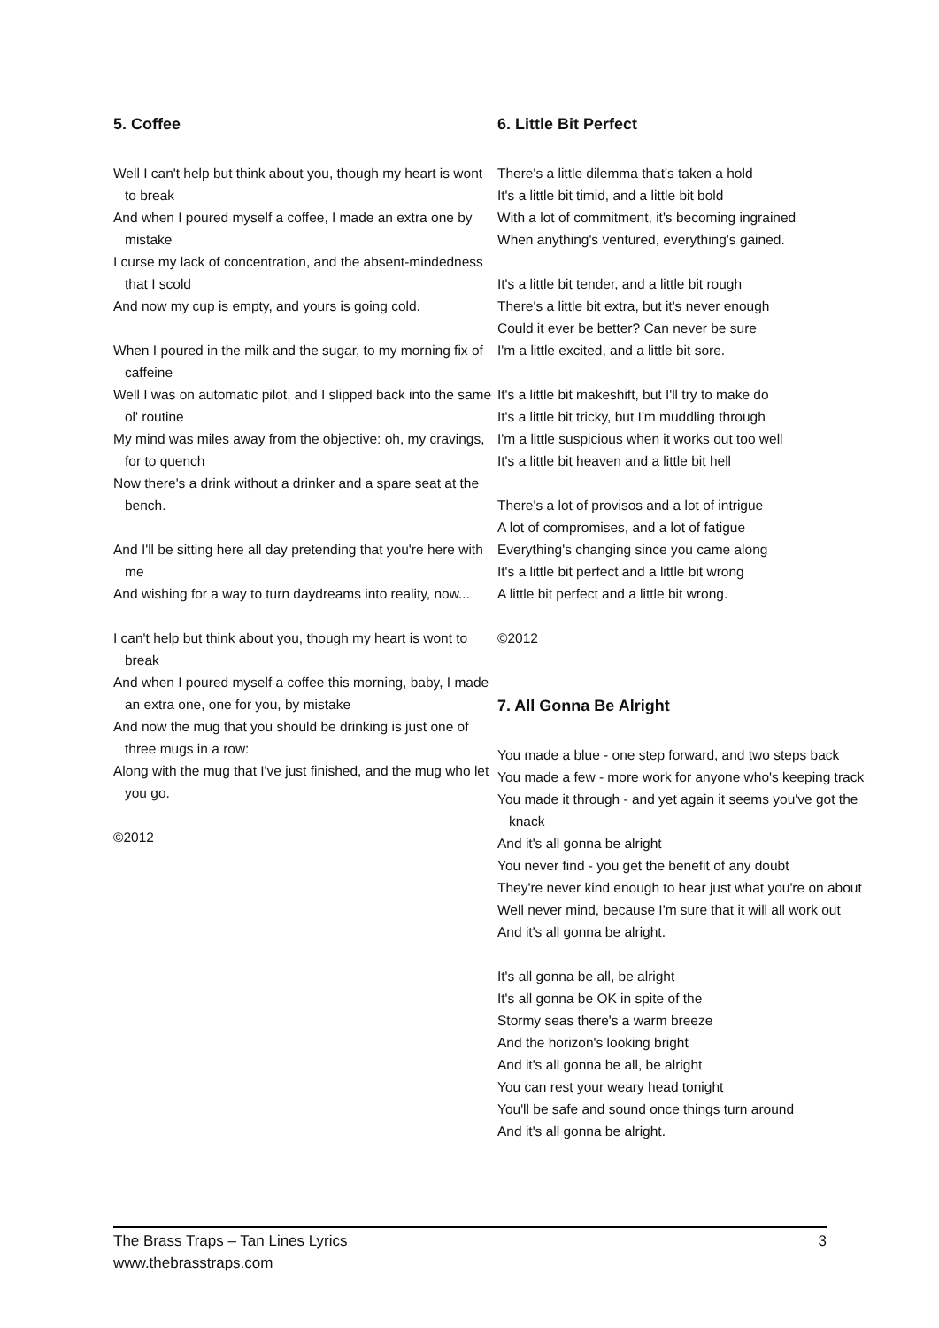5. Coffee
Well I can't help but think about you, though my heart is wont to break
And when I poured myself a coffee, I made an extra one by mistake
I curse my lack of concentration, and the absent-mindedness that I scold
And now my cup is empty, and yours is going cold.
When I poured in the milk and the sugar, to my morning fix of caffeine
Well I was on automatic pilot, and I slipped back into the same ol' routine
My mind was miles away from the objective: oh, my cravings, for to quench
Now there's a drink without a drinker and a spare seat at the bench.
And I'll be sitting here all day pretending that you're here with me
And wishing for a way to turn daydreams into reality, now...
I can't help but think about you, though my heart is wont to break
And when I poured myself a coffee this morning, baby, I made an extra one, one for you, by mistake
And now the mug that you should be drinking is just one of three mugs in a row:
Along with the mug that I've just finished, and the mug who let you go.
©2012
6. Little Bit Perfect
There's a little dilemma that's taken a hold
It's a little bit timid, and a little bit bold
With a lot of commitment, it's becoming ingrained
When anything's ventured, everything's gained.
It's a little bit tender, and a little bit rough
There's a little bit extra, but it's never enough
Could it ever be better? Can never be sure
I'm a little excited, and a little bit sore.
It's a little bit makeshift, but I'll try to make do
It's a little bit tricky, but I'm muddling through
I'm a little suspicious when it works out too well
It's a little bit heaven and a little bit hell
There's a lot of provisos and a lot of intrigue
A lot of compromises, and a lot of fatigue
Everything's changing since you came along
It's a little bit perfect and a little bit wrong
A little bit perfect and a little bit wrong.
©2012
7. All Gonna Be Alright
You made a blue - one step forward, and two steps back
You made a few - more work for anyone who's keeping track
You made it through - and yet again it seems you've got the knack
And it's all gonna be alright
You never find - you get the benefit of any doubt
They're never kind enough to hear just what you're on about
Well never mind, because I'm sure that it will all work out
And it's all gonna be alright.
It's all gonna be all, be alright
It's all gonna be OK in spite of the
Stormy seas there's a warm breeze
And the horizon's looking bright
And it's all gonna be all, be alright
You can rest your weary head tonight
You'll be safe and sound once things turn around
And it's all gonna be alright.
The Brass Traps – Tan Lines Lyrics
www.thebrasstraps.com
3